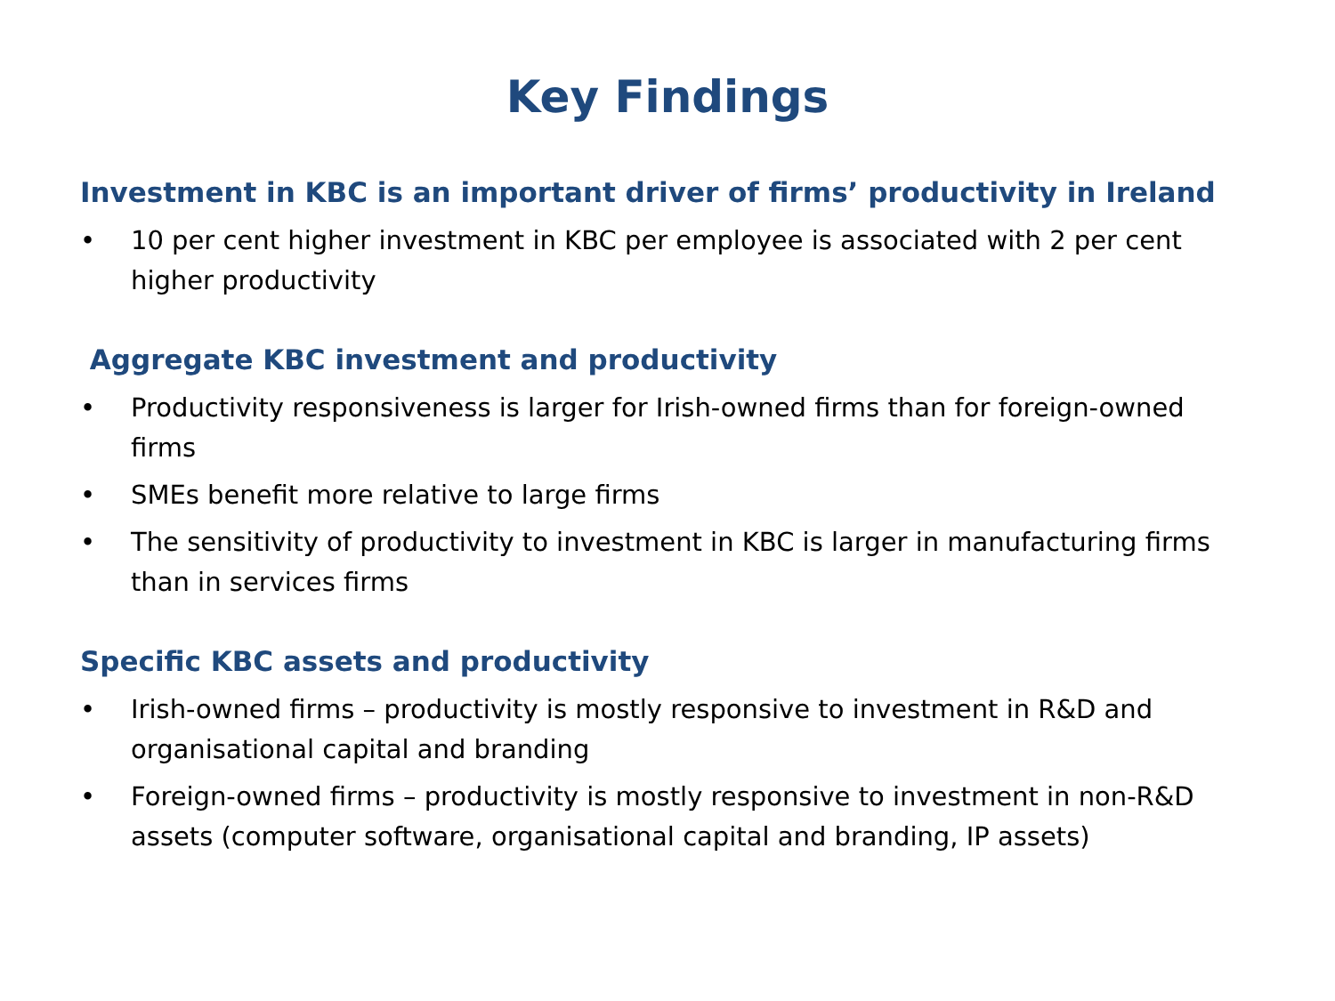Key Findings
Investment in KBC is an important driver of firms’ productivity in Ireland
• 10 per cent higher investment in KBC per employee is associated with 2 per cent higher productivity
Aggregate KBC investment and productivity
• Productivity responsiveness is larger for Irish-owned firms than for foreign-owned firms
• SMEs benefit more relative to large firms
• The sensitivity of productivity to investment in KBC is larger in manufacturing firms than in services firms
Specific KBC assets and productivity
• Irish-owned firms – productivity is mostly responsive to investment in R&D and organisational capital and branding
• Foreign-owned firms – productivity is mostly responsive to investment in non-R&D assets (computer software, organisational capital and branding, IP assets)